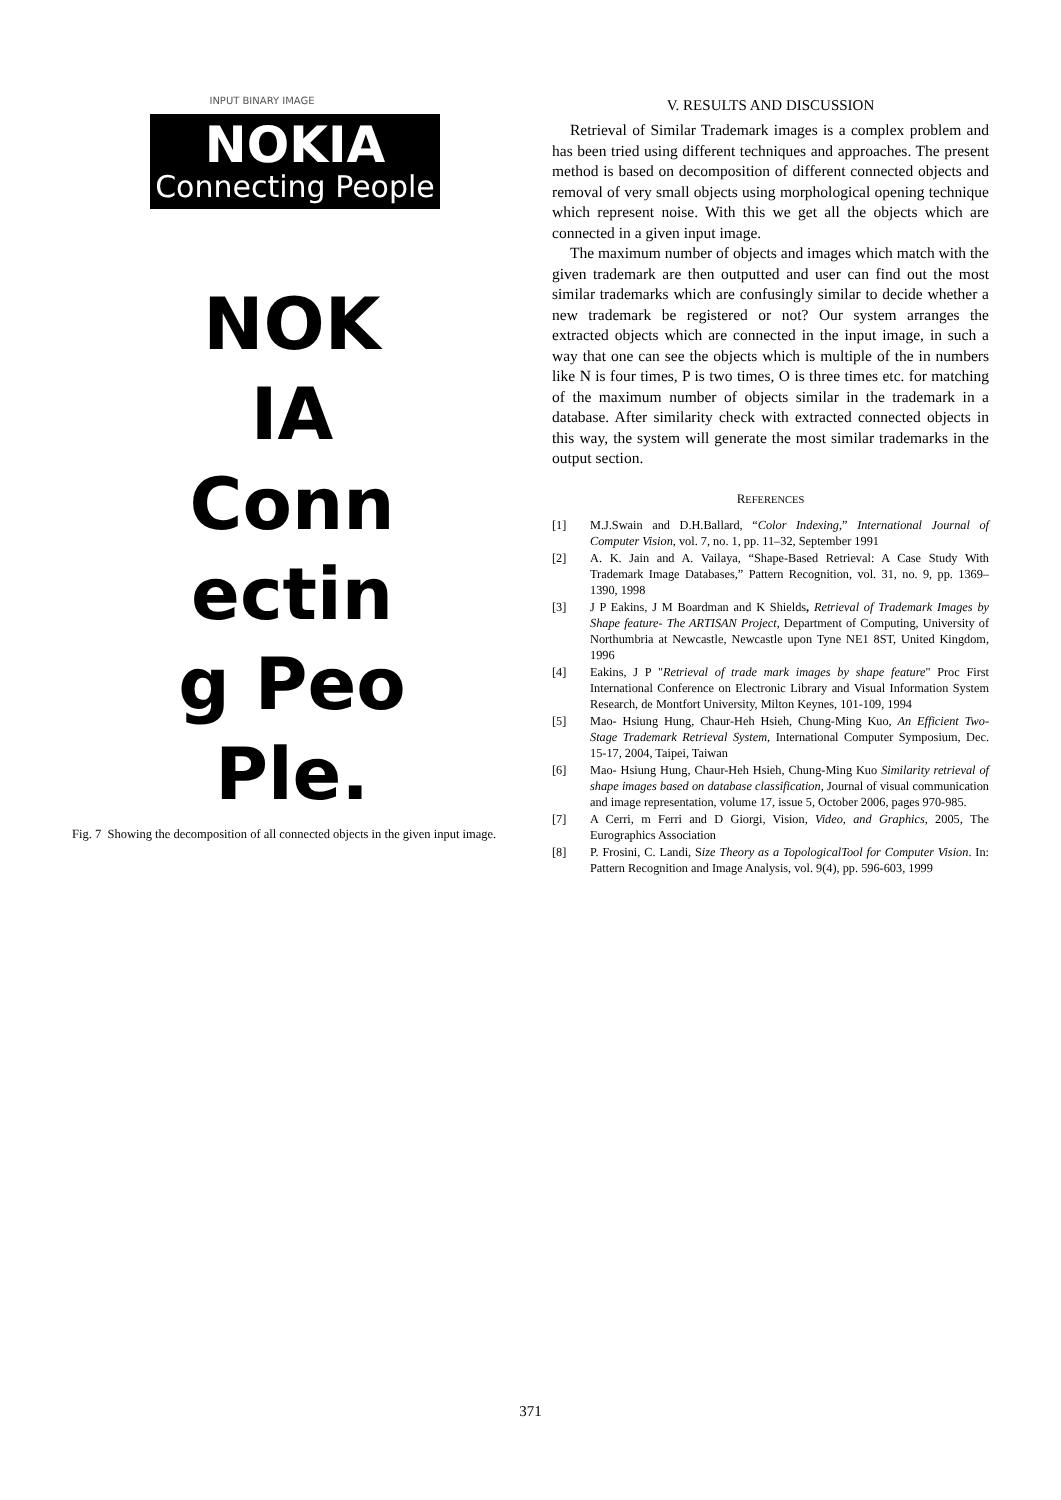INPUT BINARY IMAGE
NOKIA
Connecting People
NOK
IA
Conn
ectin
g Peo
Ple.
Fig. 7 Showing the decomposition of all connected objects in the given input image.
V. RESULTS AND DISCUSSION
Retrieval of Similar Trademark images is a complex problem and has been tried using different techniques and approaches. The present method is based on decomposition of different connected objects and removal of very small objects using morphological opening technique which represent noise. With this we get all the objects which are connected in a given input image.
The maximum number of objects and images which match with the given trademark are then outputted and user can find out the most similar trademarks which are confusingly similar to decide whether a new trademark be registered or not? Our system arranges the extracted objects which are connected in the input image, in such a way that one can see the objects which is multiple of the in numbers like N is four times, P is two times, O is three times etc. for matching of the maximum number of objects similar in the trademark in a database. After similarity check with extracted connected objects in this way, the system will generate the most similar trademarks in the output section.
REFERENCES
[1] M.J.Swain and D.H.Ballard, “Color Indexing,” International Journal of Computer Vision, vol. 7, no. 1, pp. 11–32, September 1991
[2] A. K. Jain and A. Vailaya, “Shape-Based Retrieval: A Case Study With Trademark Image Databases,” Pattern Recognition, vol. 31, no. 9, pp. 1369–1390, 1998
[3] J P Eakins, J M Boardman and K Shields, Retrieval of Trademark Images by Shape feature- The ARTISAN Project, Department of Computing, University of Northumbria at Newcastle, Newcastle upon Tyne NE1 8ST, United Kingdom, 1996
[4] Eakins, J P "Retrieval of trade mark images by shape feature" Proc First International Conference on Electronic Library and Visual Information System Research, de Montfort University, Milton Keynes, 101-109, 1994
[5] Mao- Hsiung Hung, Chaur-Heh Hsieh, Chung-Ming Kuo, An Efficient Two- Stage Trademark Retrieval System, International Computer Symposium, Dec. 15-17, 2004, Taipei, Taiwan
[6] Mao- Hsiung Hung, Chaur-Heh Hsieh, Chung-Ming Kuo Similarity retrieval of shape images based on database classification, Journal of visual communication and image representation, volume 17, issue 5, October 2006, pages 970-985.
[7] A Cerri, m Ferri and D Giorgi, Vision, Video, and Graphics, 2005, The Eurographics Association
[8] P. Frosini, C. Landi, Size Theory as a TopologicalTool for Computer Vision. In: Pattern Recognition and Image Analysis, vol. 9(4), pp. 596-603, 1999
371